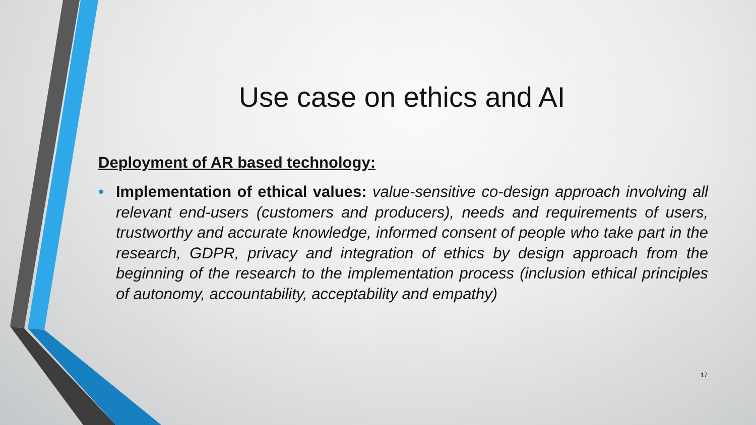Use case on ethics and AI
Deployment of AR based technology:
• Implementation of ethical values: value-sensitive co-design approach involving all relevant end-users (customers and producers), needs and requirements of users, trustworthy and accurate knowledge, informed consent of people who take part in the research, GDPR, privacy and integration of ethics by design approach from the beginning of the research to the implementation process (inclusion ethical principles of autonomy, accountability, acceptability and empathy)
17